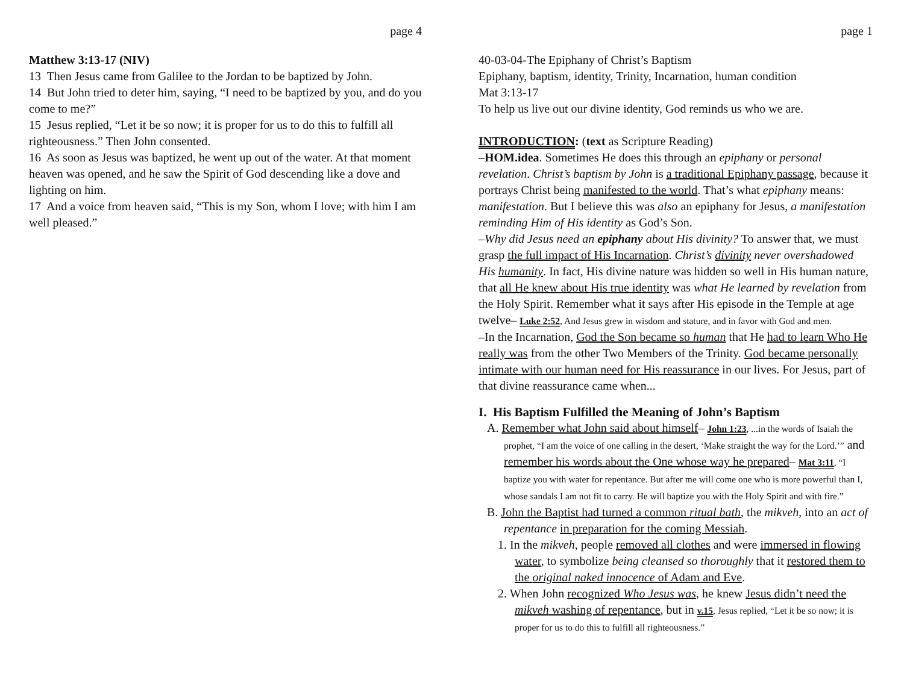page 4
Matthew 3:13-17 (NIV)
13 Then Jesus came from Galilee to the Jordan to be baptized by John.
14 But John tried to deter him, saying, “I need to be baptized by you, and do you come to me?”
15 Jesus replied, “Let it be so now; it is proper for us to do this to fulfill all righteousness.” Then John consented.
16 As soon as Jesus was baptized, he went up out of the water. At that moment heaven was opened, and he saw the Spirit of God descending like a dove and lighting on him.
17 And a voice from heaven said, “This is my Son, whom I love; with him I am well pleased.”
page 1
40-03-04-The Epiphany of Christ’s Baptism
Epiphany, baptism, identity, Trinity, Incarnation, human condition
Mat 3:13-17
To help us live out our divine identity, God reminds us who we are.
INTRODUCTION: (text as Scripture Reading)
–HOM.idea. Sometimes He does this through an epiphany or personal revelation. Christ’s baptism by John is a traditional Epiphany passage, because it portrays Christ being manifested to the world. That’s what epiphany means: manifestation. But I believe this was also an epiphany for Jesus, a manifestation reminding Him of His identity as God’s Son.
–Why did Jesus need an epiphany about His divinity? To answer that, we must grasp the full impact of His Incarnation. Christ’s divinity never overshadowed His humanity. In fact, His divine nature was hidden so well in His human nature, that all He knew about His true identity was what He learned by revelation from the Holy Spirit. Remember what it says after His episode in the Temple at age twelve– Luke 2:52, And Jesus grew in wisdom and stature, and in favor with God and men.
–In the Incarnation, God the Son became so human that He had to learn Who He really was from the other Two Members of the Trinity. God became personally intimate with our human need for His reassurance in our lives. For Jesus, part of that divine reassurance came when...
I. His Baptism Fulfilled the Meaning of John’s Baptism
A. Remember what John said about himself– John 1:23, ...in the words of Isaiah the prophet, “I am the voice of one calling in the desert, ‘Make straight the way for the Lord.’” and remember his words about the One whose way he prepared– Mat 3:11, “I baptize you with water for repentance. But after me will come one who is more powerful than I, whose sandals I am not fit to carry. He will baptize you with the Holy Spirit and with fire.”
B. John the Baptist had turned a common ritual bath, the mikveh, into an act of repentance in preparation for the coming Messiah.
1. In the mikveh, people removed all clothes and were immersed in flowing water, to symbolize being cleansed so thoroughly that it restored them to the original naked innocence of Adam and Eve.
2. When John recognized Who Jesus was, he knew Jesus didn’t need the mikveh washing of repentance, but in v.15, Jesus replied, “Let it be so now; it is proper for us to do this to fulfill all righteousness.”